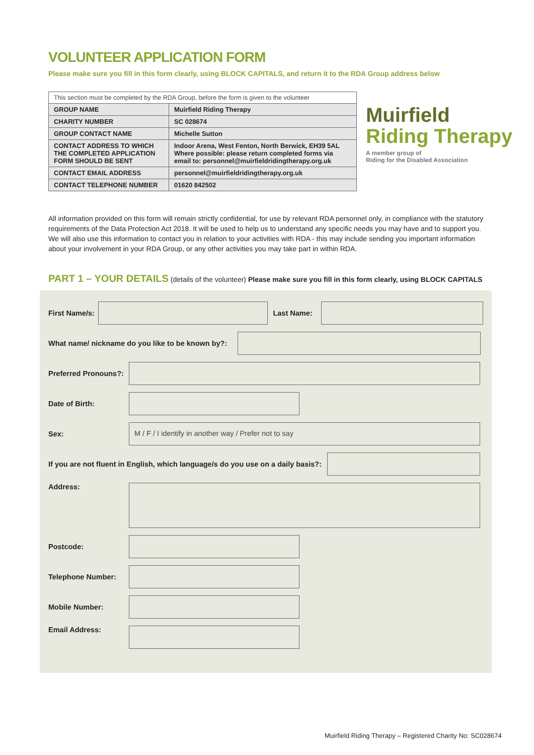VOLUNTEER APPLICATION FORM
Please make sure you fill in this form clearly, using BLOCK CAPITALS, and return it to the RDA Group address below
| This section must be completed by the RDA Group, before the form is given to the volunteer | |
| GROUP NAME | Muirfield Riding Therapy |
| CHARITY NUMBER | SC 028674 |
| GROUP CONTACT NAME | Michelle Sutton |
| CONTACT ADDRESS TO WHICH THE COMPLETED APPLICATION FORM SHOULD BE SENT | Indoor Arena, West Fenton, North Berwick, EH39 5AL Where possible: please return completed forms via email to: personnel@muirfieldridingtherapy.org.uk |
| CONTACT EMAIL ADDRESS | personnel@muirfieldridingtherapy.org.uk |
| CONTACT TELEPHONE NUMBER | 01620 842502 |
Muirfield
Riding Therapy
A member group of
Riding for the Disabled Association
All information provided on this form will remain strictly confidential, for use by relevant RDA personnel only, in compliance with the statutory requirements of the Data Protection Act 2018. It will be used to help us to understand any specific needs you may have and to support you. We will also use this information to contact you in relation to your activities with RDA - this may include sending you important information about your involvement in your RDA Group, or any other activities you may take part in within RDA.
PART 1 – YOUR DETAILS (details of the volunteer) Please make sure you fill in this form clearly, using BLOCK CAPITALS
First Name/s:
Last Name:
What name/ nickname do you like to be known by?:
Preferred Pronouns?:
Date of Birth:
Sex:
M / F / I identify in another way / Prefer not to say
If you are not fluent in English, which language/s do you use on a daily basis?:
Address:
Postcode:
Telephone Number:
Mobile Number:
Email Address:
Muirfield Riding Therapy – Registered Charity No: SC028674